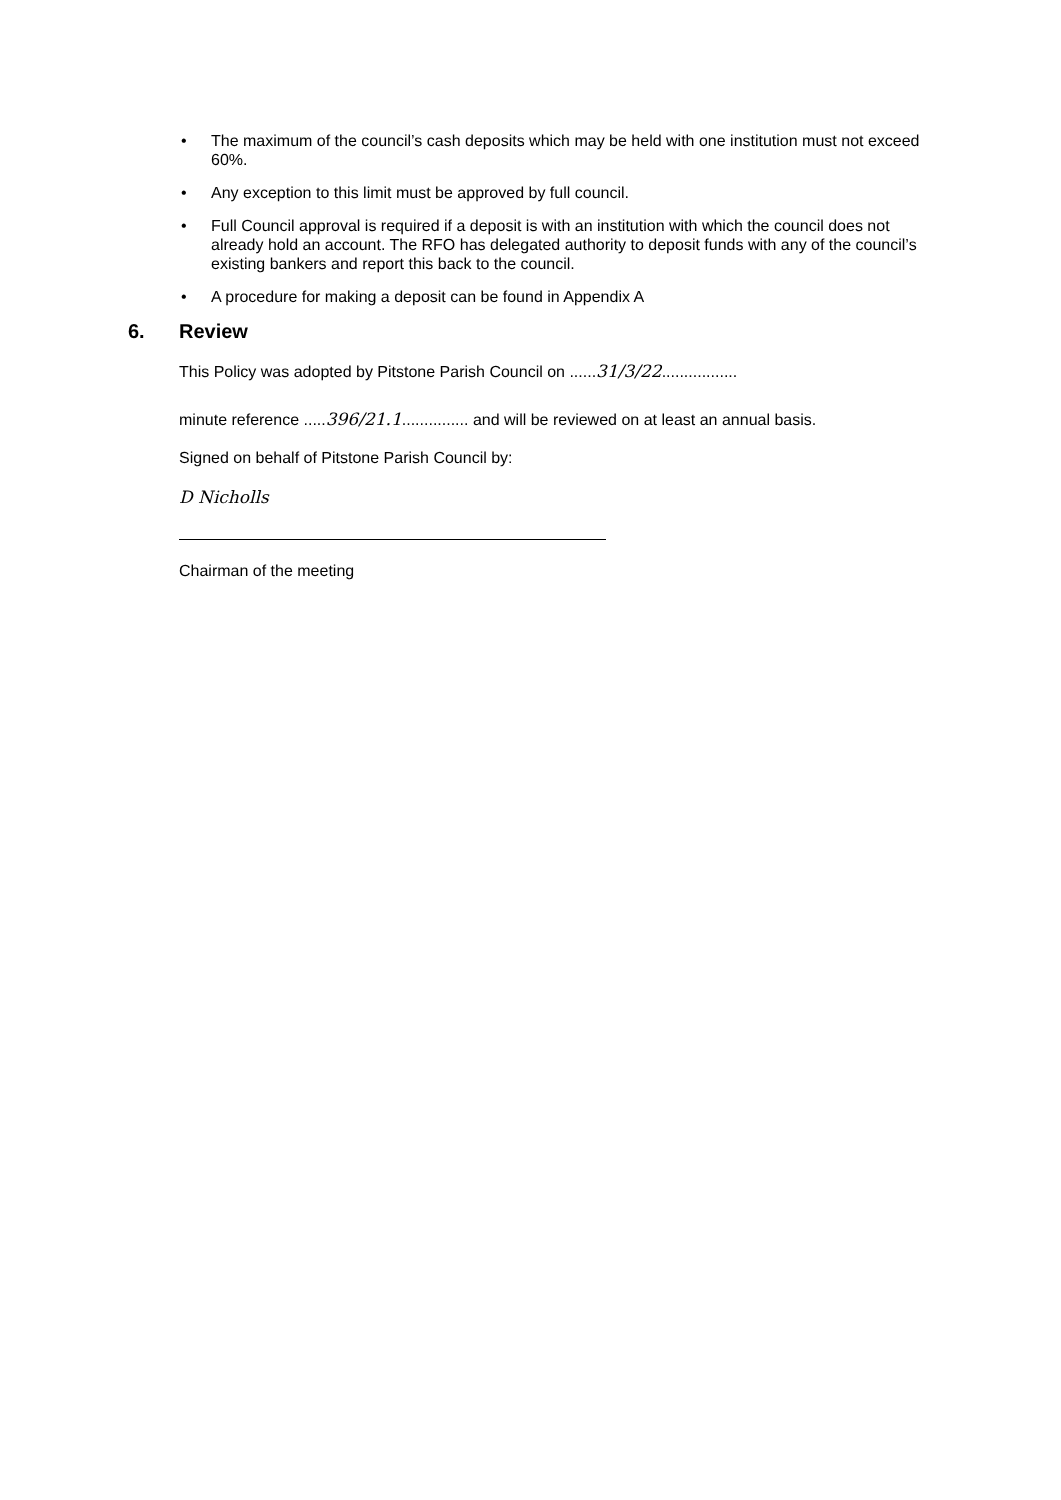• The maximum of the council’s cash deposits which may be held with one institution must not exceed 60%.
• Any exception to this limit must be approved by full council.
• Full Council approval is required if a deposit is with an institution with which the council does not already hold an account. The RFO has delegated authority to deposit funds with any of the council’s existing bankers and report this back to the council.
• A procedure for making a deposit can be found in Appendix A
6. Review
This Policy was adopted by Pitstone Parish Council on ......31/3/22.................
minute reference .....396/21.1............... and will be reviewed on at least an annual basis.
Signed on behalf of Pitstone Parish Council by:
D Nicholls
Chairman of the meeting